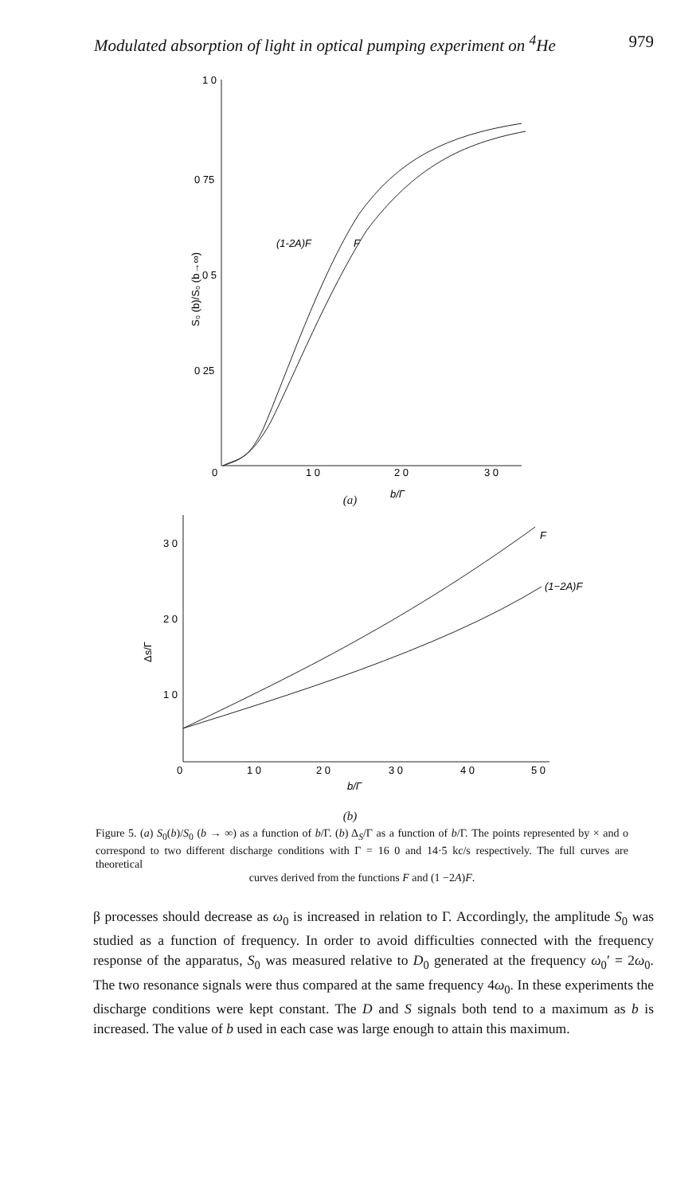Modulated absorption of light in optical pumping experiment on <sup>4</sup>He 979
1 0
0 75
0 5
0 25
0
1 0
2 0
3 0
b/Γ
S₀ (b)/S₀ (b→∞)
(1-2A)F
F
(a)
3 0
2 0
1 0
0
1 0
2 0
3 0
4 0
5 0
b/Γ
Δs/Γ
F
(1−2A)F
(b)
Figure 5. (a) S<sub>0</sub>(b)/S<sub>0</sub> (b → ∞) as a function of b/Γ. (b) Δ<sub>S</sub>/Γ as a function of b/Γ. The points represented by × and o correspond to two different discharge conditions with Γ = 16 0 and 14·5 kc/s respectively. The full curves are theoretical
curves derived from the functions F and (1 −2A)F.
β processes should decrease as ω<sub>0</sub> is increased in relation to Γ. Accordingly, the amplitude S<sub>0</sub> was studied as a function of frequency. In order to avoid difficulties connected with the frequency response of the apparatus, S<sub>0</sub> was measured relative to D<sub>0</sub> generated at the frequency ω<sub>0</sub>′ = 2ω<sub>0</sub>. The two resonance signals were thus compared at the same frequency 4ω<sub>0</sub>. In these experiments the discharge conditions were kept constant. The D and S signals both tend to a maximum as b is increased. The value of b used in each case was large enough to attain this maximum.